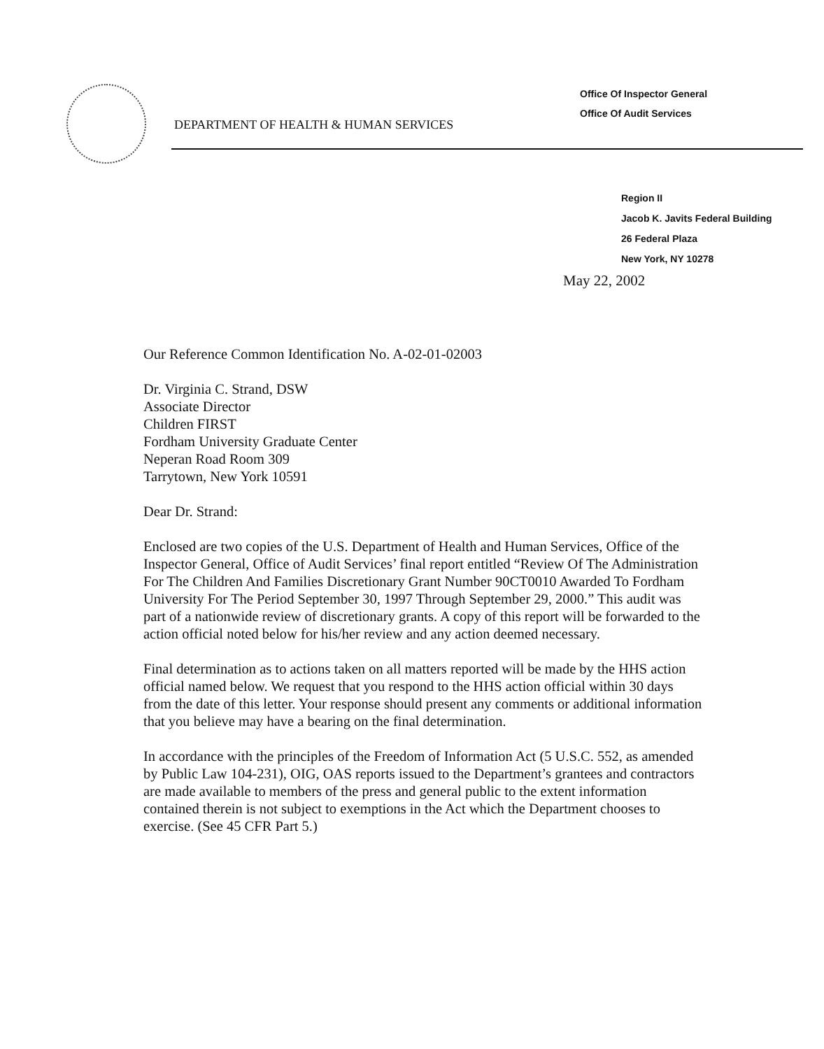DEPARTMENT OF HEALTH & HUMAN SERVICES
Office Of Inspector General
Office Of Audit Services
Region II
Jacob K. Javits Federal Building
26 Federal Plaza
New York, NY 10278
May 22, 2002
Our Reference Common Identification No. A-02-01-02003
Dr. Virginia C. Strand, DSW
Associate Director
Children FIRST
Fordham University Graduate Center
Neperan Road Room 309
Tarrytown, New York 10591
Dear Dr. Strand:
Enclosed are two copies of the U.S. Department of Health and Human Services, Office of the Inspector General, Office of Audit Services’ final report entitled “Review Of The Administration For The Children And Families Discretionary Grant Number 90CT0010 Awarded To Fordham University For The Period September 30, 1997 Through September 29, 2000.” This audit was part of a nationwide review of discretionary grants. A copy of this report will be forwarded to the action official noted below for his/her review and any action deemed necessary.
Final determination as to actions taken on all matters reported will be made by the HHS action official named below. We request that you respond to the HHS action official within 30 days from the date of this letter. Your response should present any comments or additional information that you believe may have a bearing on the final determination.
In accordance with the principles of the Freedom of Information Act (5 U.S.C. 552, as amended by Public Law 104-231), OIG, OAS reports issued to the Department’s grantees and contractors are made available to members of the press and general public to the extent information contained therein is not subject to exemptions in the Act which the Department chooses to exercise. (See 45 CFR Part 5.)